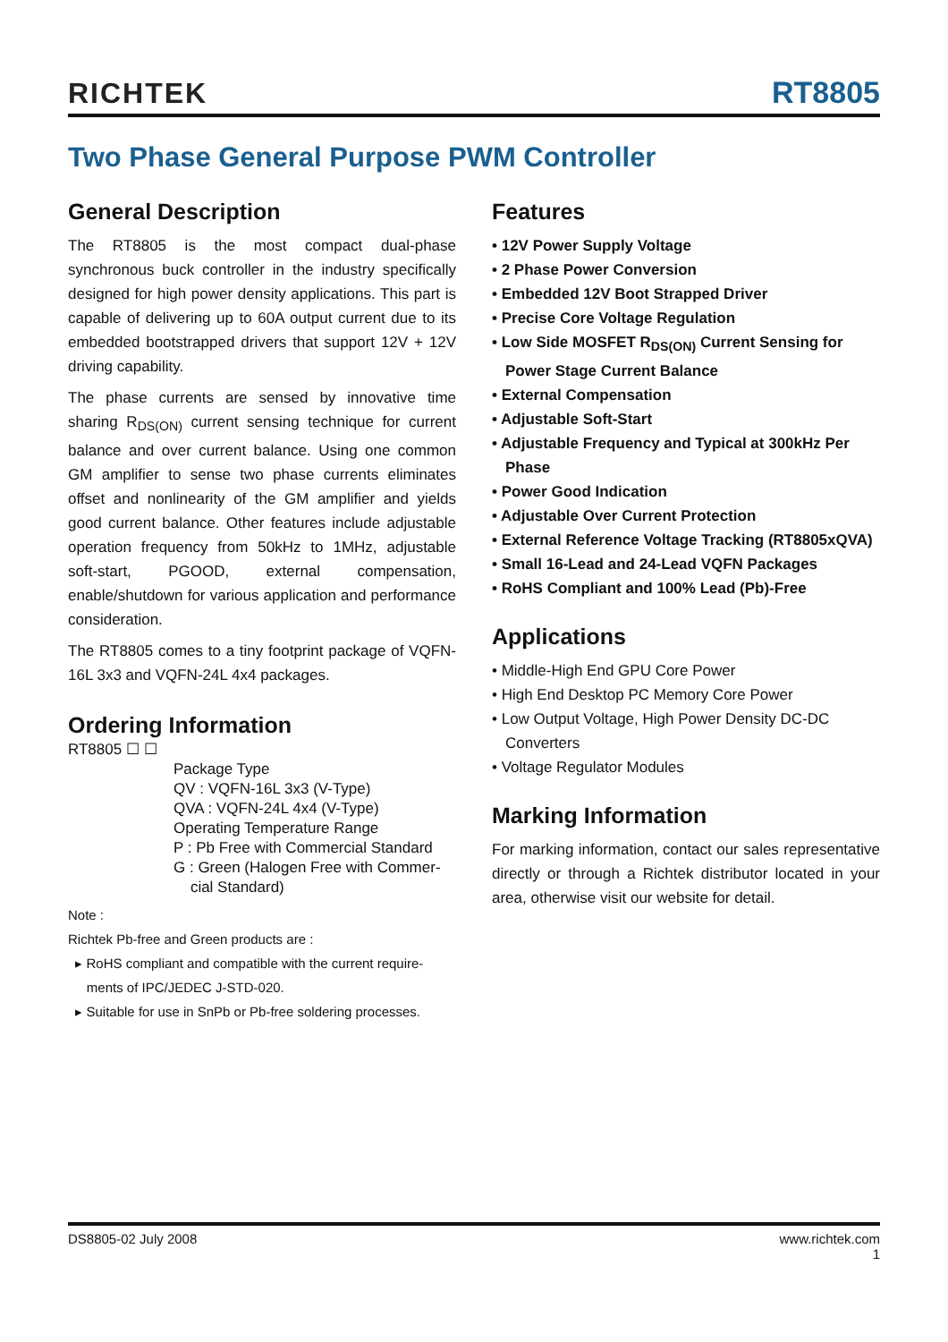RICHTEK RT8805
Two Phase General Purpose PWM Controller
General Description
The RT8805 is the most compact dual-phase synchronous buck controller in the industry specifically designed for high power density applications. This part is capable of delivering up to 60A output current due to its embedded bootstrapped drivers that support 12V + 12V driving capability.
The phase currents are sensed by innovative time sharing R<sub>DS(ON)</sub> current sensing technique for current balance and over current balance. Using one common GM amplifier to sense two phase currents eliminates offset and nonlinearity of the GM amplifier and yields good current balance. Other features include adjustable operation frequency from 50kHz to 1MHz, adjustable soft-start, PGOOD, external compensation, enable/shutdown for various application and performance consideration.
The RT8805 comes to a tiny footprint package of VQFN-16L 3x3 and VQFN-24L 4x4 packages.
Ordering Information
RT8805 ☐ ☐
Package Type
QV : VQFN-16L 3x3 (V-Type)
QVA : VQFN-24L 4x4 (V-Type)
Operating Temperature Range
P : Pb Free with Commercial Standard
G : Green (Halogen Free with Commer-
cial Standard)
Note :
Richtek Pb-free and Green products are :
▸ RoHS compliant and compatible with the current require-
ments of IPC/JEDEC J-STD-020.
▸ Suitable for use in SnPb or Pb-free soldering processes.
Features
• 12V Power Supply Voltage
• 2 Phase Power Conversion
• Embedded 12V Boot Strapped Driver
• Precise Core Voltage Regulation
• Low Side MOSFET R<sub>DS(ON)</sub> Current Sensing for Power Stage Current Balance
• External Compensation
• Adjustable Soft-Start
• Adjustable Frequency and Typical at 300kHz Per Phase
• Power Good Indication
• Adjustable Over Current Protection
• External Reference Voltage Tracking (RT8805xQVA)
• Small 16-Lead and 24-Lead VQFN Packages
• RoHS Compliant and 100% Lead (Pb)-Free
Applications
• Middle-High End GPU Core Power
• High End Desktop PC Memory Core Power
• Low Output Voltage, High Power Density DC-DC Converters
• Voltage Regulator Modules
Marking Information
For marking information, contact our sales representative directly or through a Richtek distributor located in your area, otherwise visit our website for detail.
DS8805-02 July 2008 www.richtek.com
1